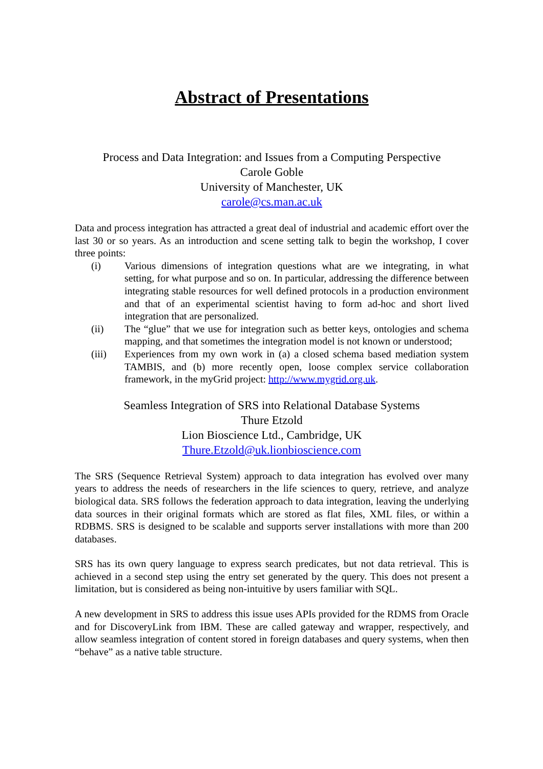Abstract of Presentations
Process and Data Integration: and Issues from a Computing Perspective
Carole Goble
University of Manchester, UK
carole@cs.man.ac.uk
Data and process integration has attracted a great deal of industrial and academic effort over the last 30 or so years. As an introduction and scene setting talk to begin the workshop, I cover three points:
(i) Various dimensions of integration questions what are we integrating, in what setting, for what purpose and so on. In particular, addressing the difference between integrating stable resources for well defined protocols in a production environment and that of an experimental scientist having to form ad-hoc and short lived integration that are personalized.
(ii) The “glue” that we use for integration such as better keys, ontologies and schema mapping, and that sometimes the integration model is not known or understood;
(iii) Experiences from my own work in (a) a closed schema based mediation system TAMBIS, and (b) more recently open, loose complex service collaboration framework, in the myGrid project: http://www.mygrid.org.uk.
Seamless Integration of SRS into Relational Database Systems
Thure Etzold
Lion Bioscience Ltd., Cambridge, UK
Thure.Etzold@uk.lionbioscience.com
The SRS (Sequence Retrieval System) approach to data integration has evolved over many years to address the needs of researchers in the life sciences to query, retrieve, and analyze biological data. SRS follows the federation approach to data integration, leaving the underlying data sources in their original formats which are stored as flat files, XML files, or within a RDBMS. SRS is designed to be scalable and supports server installations with more than 200 databases.
SRS has its own query language to express search predicates, but not data retrieval. This is achieved in a second step using the entry set generated by the query. This does not present a limitation, but is considered as being non-intuitive by users familiar with SQL.
A new development in SRS to address this issue uses APIs provided for the RDMS from Oracle and for DiscoveryLink from IBM. These are called gateway and wrapper, respectively, and allow seamless integration of content stored in foreign databases and query systems, when then “behave” as a native table structure.